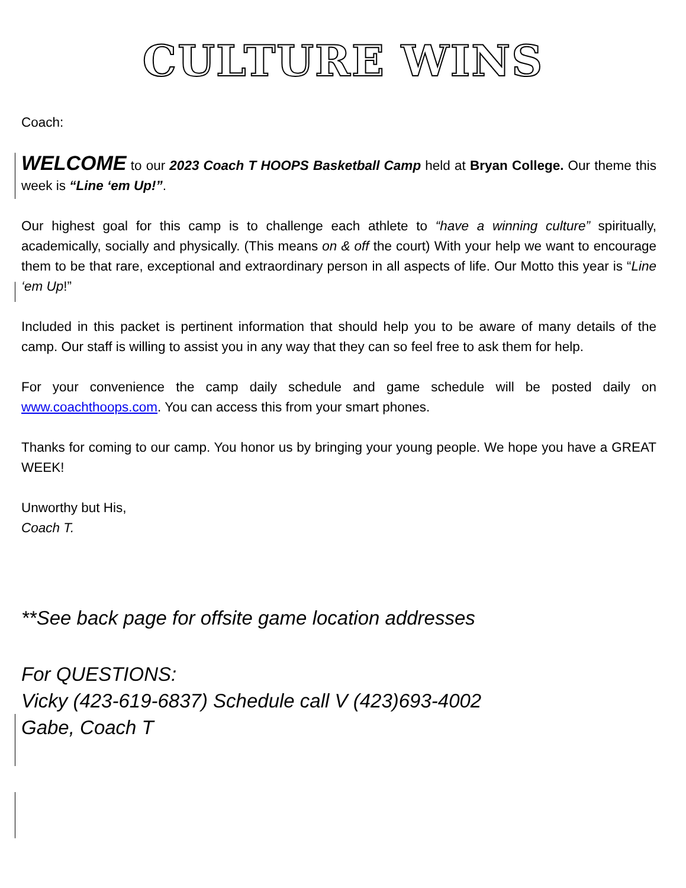CULTURE WINS
Coach:
WELCOME to our 2023 Coach T HOOPS Basketball Camp held at Bryan College. Our theme this week is “Line ‘em Up!”.
Our highest goal for this camp is to challenge each athlete to “have a winning culture” spiritually, academically, socially and physically. (This means on & off the court) With your help we want to encourage them to be that rare, exceptional and extraordinary person in all aspects of life. Our Motto this year is “Line ‘em Up!”
Included in this packet is pertinent information that should help you to be aware of many details of the camp. Our staff is willing to assist you in any way that they can so feel free to ask them for help.
For your convenience the camp daily schedule and game schedule will be posted daily on www.coachthoops.com. You can access this from your smart phones.
Thanks for coming to our camp. You honor us by bringing your young people. We hope you have a GREAT WEEK!
Unworthy but His,
Coach T.
**See back page for offsite game location addresses
For QUESTIONS:
Vicky (423-619-6837) Schedule call V (423)693-4002
Gabe, Coach T